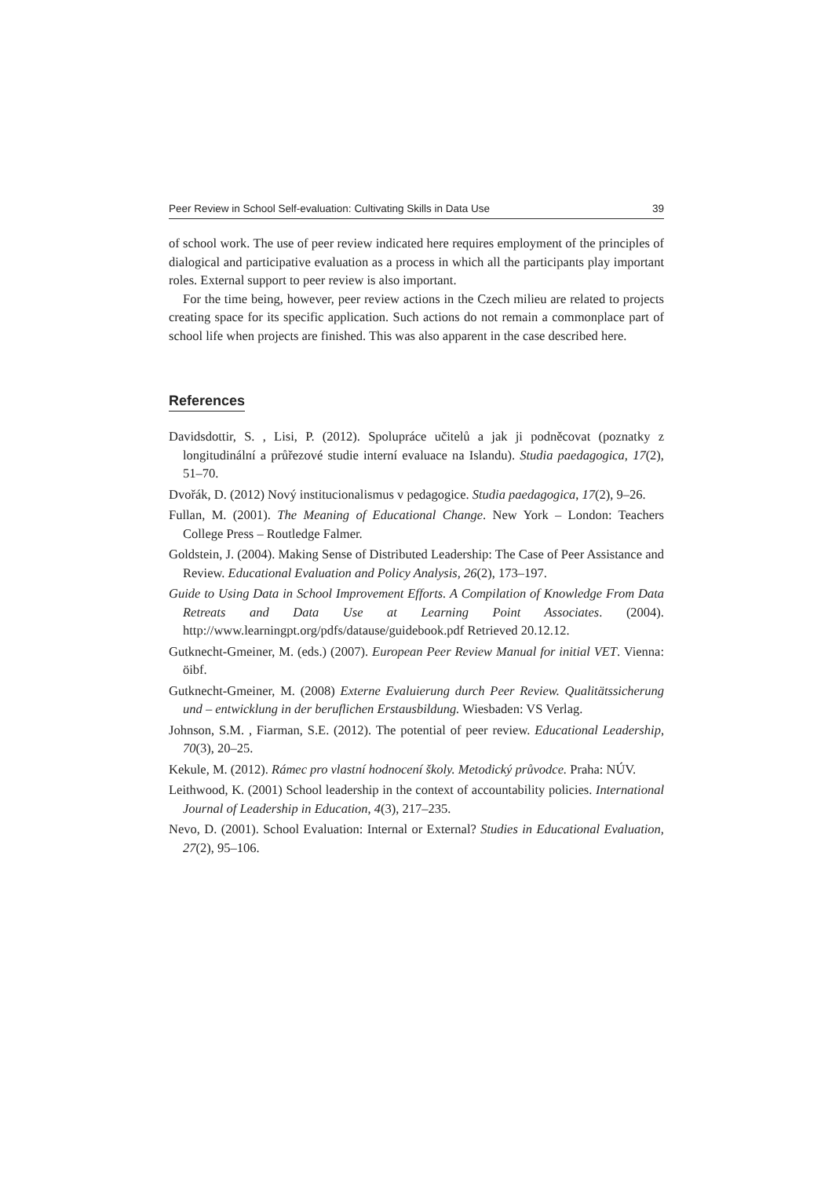Peer Review in School Self-evaluation: Cultivating Skills in Data Use 39
of school work. The use of peer review indicated here requires employment of the principles of dialogical and participative evaluation as a process in which all the participants play important roles. External support to peer review is also important.
For the time being, however, peer review actions in the Czech milieu are related to projects creating space for its specific application. Such actions do not remain a commonplace part of school life when projects are finished. This was also apparent in the case described here.
References
Davidsdottir, S. , Lisi, P. (2012). Spolupráce učitelů a jak ji podněcovat (poznatky z longitudinální a průřezové studie interní evaluace na Islandu). Studia paedagogica, 17(2), 51–70.
Dvořák, D. (2012) Nový institucionalismus v pedagogice. Studia paedagogica, 17(2), 9–26.
Fullan, M. (2001). The Meaning of Educational Change. New York – London: Teachers College Press – Routledge Falmer.
Goldstein, J. (2004). Making Sense of Distributed Leadership: The Case of Peer Assistance and Review. Educational Evaluation and Policy Analysis, 26(2), 173–197.
Guide to Using Data in School Improvement Efforts. A Compilation of Knowledge From Data Retreats and Data Use at Learning Point Associates. (2004). http://www.learningpt.org/pdfs/datause/guidebook.pdf Retrieved 20.12.12.
Gutknecht-Gmeiner, M. (eds.) (2007). European Peer Review Manual for initial VET. Vienna: öibf.
Gutknecht-Gmeiner, M. (2008) Externe Evaluierung durch Peer Review. Qualitätssicherung und – entwicklung in der beruflichen Erstausbildung. Wiesbaden: VS Verlag.
Johnson, S.M. , Fiarman, S.E. (2012). The potential of peer review. Educational Leadership, 70(3), 20–25.
Kekule, M. (2012). Rámec pro vlastní hodnocení školy. Metodický průvodce. Praha: NÚV.
Leithwood, K. (2001) School leadership in the context of accountability policies. International Journal of Leadership in Education, 4(3), 217–235.
Nevo, D. (2001). School Evaluation: Internal or External? Studies in Educational Evaluation, 27(2), 95–106.